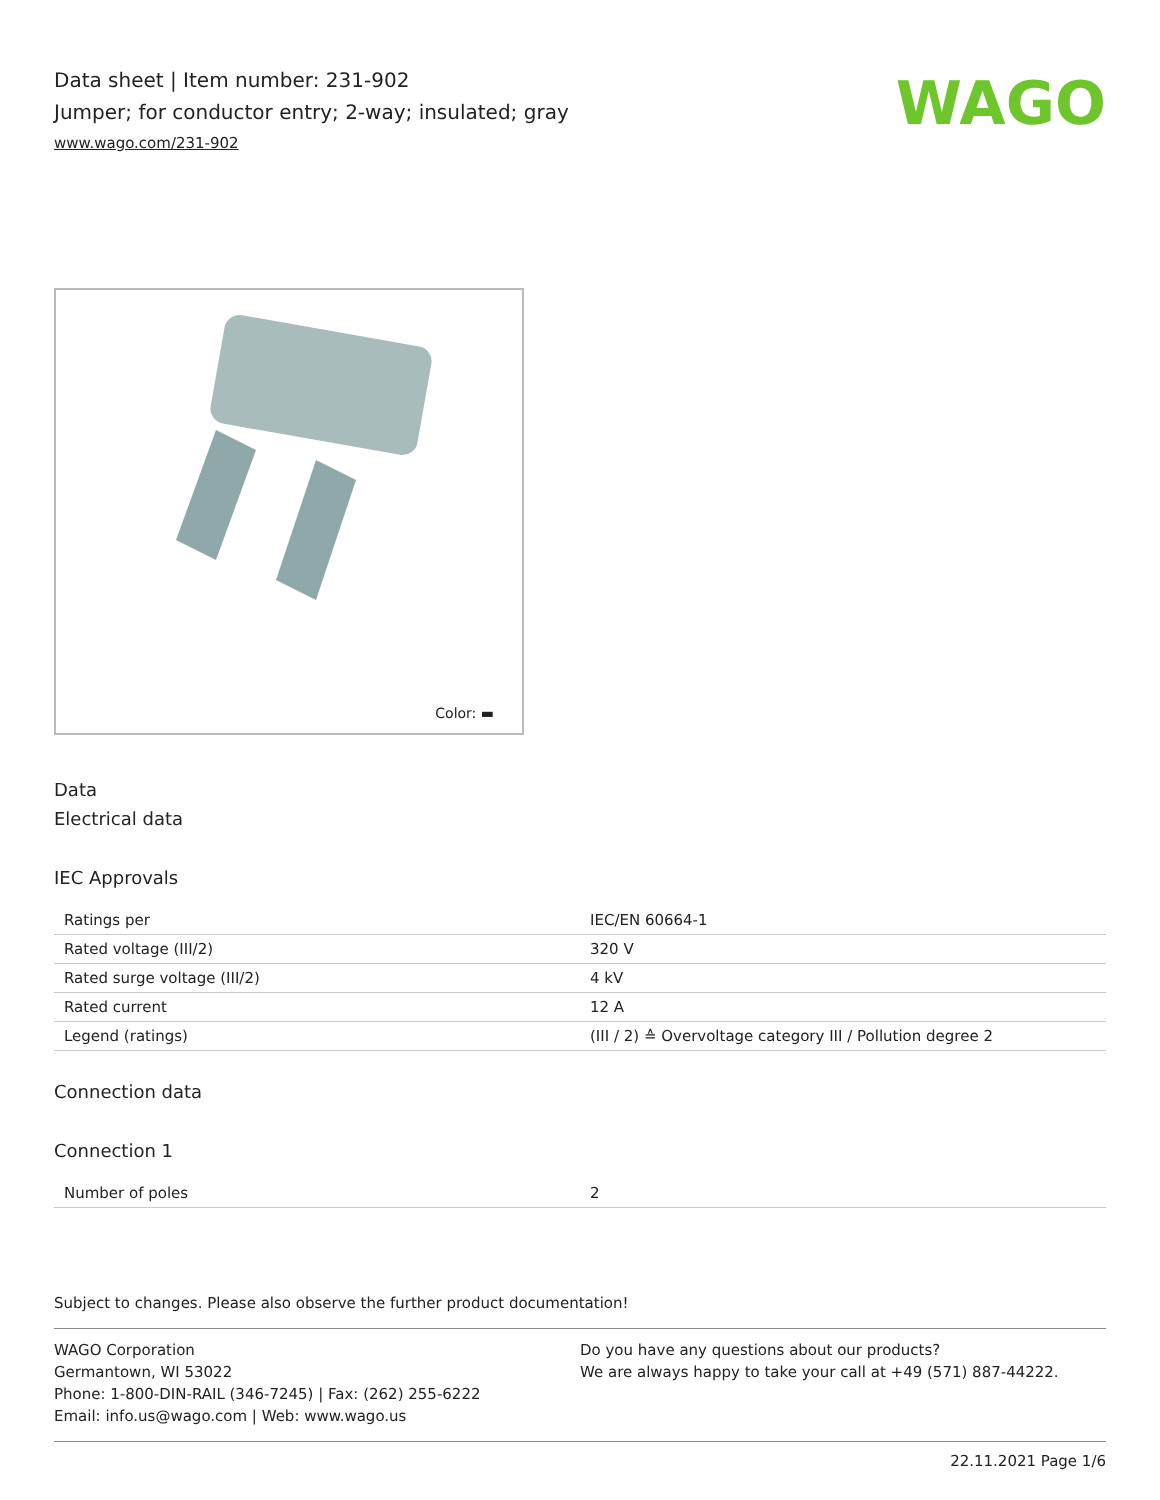Data sheet | Item number: 231-902
Jumper; for conductor entry; 2-way; insulated; gray
www.wago.com/231-902
WAGO
Color: ▬
Data
Electrical data
IEC Approvals
| Ratings per | IEC/EN 60664-1 |
| Rated voltage (III/2) | 320 V |
| Rated surge voltage (III/2) | 4 kV |
| Rated current | 12 A |
| Legend (ratings) | (III / 2) ≙ Overvoltage category III / Pollution degree 2 |
Connection data
Connection 1
| Number of poles | 2 |
Subject to changes. Please also observe the further product documentation!
WAGO Corporation
Germantown, WI 53022
Phone: 1-800-DIN-RAIL (346-7245) | Fax: (262) 255-6222
Email: info.us@wago.com | Web: www.wago.us
Do you have any questions about our products?
We are always happy to take your call at +49 (571) 887-44222.
22.11.2021 Page 1/6